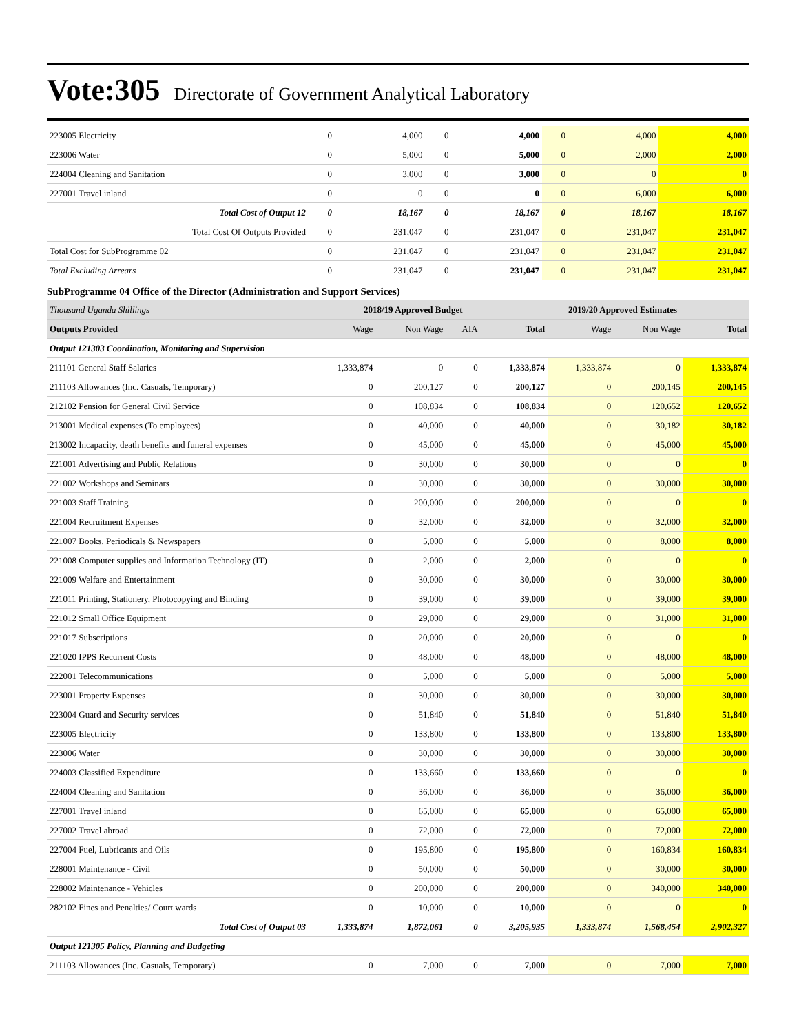Vote:305 Directorate of Government Analytical Laboratory
| 223005 Electricity | 0 | 4,000 | 0 | 4,000 | 0 | 4,000 | 4,000 |
| 223006 Water | 0 | 5,000 | 0 | 5,000 | 0 | 2,000 | 2,000 |
| 224004 Cleaning and Sanitation | 0 | 3,000 | 0 | 3,000 | 0 | 0 | 0 |
| 227001 Travel inland | 0 | 0 | 0 | 0 | 0 | 6,000 | 6,000 |
| Total Cost of Output 12 | 0 | 18,167 | 0 | 18,167 | 0 | 18,167 | 18,167 |
| Total Cost Of Outputs Provided | 0 | 231,047 | 0 | 231,047 | 0 | 231,047 | 231,047 |
| Total Cost for SubProgramme 02 | 0 | 231,047 | 0 | 231,047 | 0 | 231,047 | 231,047 |
| Total Excluding Arrears | 0 | 231,047 | 0 | 231,047 | 0 | 231,047 | 231,047 |
SubProgramme 04 Office of the Director (Administration and Support Services)
| Thousand Uganda Shillings | 2018/19 Approved Budget | | | | 2019/20 Approved Estimates | | |
| --- | --- | --- | --- | --- | --- | --- | --- |
| Outputs Provided | Wage | Non Wage | AIA | Total | Wage | Non Wage | Total |
| Output 121303 Coordination, Monitoring and Supervision | | | | | | | |
| 211101 General Staff Salaries | 1,333,874 | 0 | 0 | 1,333,874 | 1,333,874 | 0 | 1,333,874 |
| 211103 Allowances (Inc. Casuals, Temporary) | 0 | 200,127 | 0 | 200,127 | 0 | 200,145 | 200,145 |
| 212102 Pension for General Civil Service | 0 | 108,834 | 0 | 108,834 | 0 | 120,652 | 120,652 |
| 213001 Medical expenses (To employees) | 0 | 40,000 | 0 | 40,000 | 0 | 30,182 | 30,182 |
| 213002 Incapacity, death benefits and funeral expenses | 0 | 45,000 | 0 | 45,000 | 0 | 45,000 | 45,000 |
| 221001 Advertising and Public Relations | 0 | 30,000 | 0 | 30,000 | 0 | 0 | 0 |
| 221002 Workshops and Seminars | 0 | 30,000 | 0 | 30,000 | 0 | 30,000 | 30,000 |
| 221003 Staff Training | 0 | 200,000 | 0 | 200,000 | 0 | 0 | 0 |
| 221004 Recruitment Expenses | 0 | 32,000 | 0 | 32,000 | 0 | 32,000 | 32,000 |
| 221007 Books, Periodicals & Newspapers | 0 | 5,000 | 0 | 5,000 | 0 | 8,000 | 8,000 |
| 221008 Computer supplies and Information Technology (IT) | 0 | 2,000 | 0 | 2,000 | 0 | 0 | 0 |
| 221009 Welfare and Entertainment | 0 | 30,000 | 0 | 30,000 | 0 | 30,000 | 30,000 |
| 221011 Printing, Stationery, Photocopying and Binding | 0 | 39,000 | 0 | 39,000 | 0 | 39,000 | 39,000 |
| 221012 Small Office Equipment | 0 | 29,000 | 0 | 29,000 | 0 | 31,000 | 31,000 |
| 221017 Subscriptions | 0 | 20,000 | 0 | 20,000 | 0 | 0 | 0 |
| 221020 IPPS Recurrent Costs | 0 | 48,000 | 0 | 48,000 | 0 | 48,000 | 48,000 |
| 222001 Telecommunications | 0 | 5,000 | 0 | 5,000 | 0 | 5,000 | 5,000 |
| 223001 Property Expenses | 0 | 30,000 | 0 | 30,000 | 0 | 30,000 | 30,000 |
| 223004 Guard and Security services | 0 | 51,840 | 0 | 51,840 | 0 | 51,840 | 51,840 |
| 223005 Electricity | 0 | 133,800 | 0 | 133,800 | 0 | 133,800 | 133,800 |
| 223006 Water | 0 | 30,000 | 0 | 30,000 | 0 | 30,000 | 30,000 |
| 224003 Classified Expenditure | 0 | 133,660 | 0 | 133,660 | 0 | 0 | 0 |
| 224004 Cleaning and Sanitation | 0 | 36,000 | 0 | 36,000 | 0 | 36,000 | 36,000 |
| 227001 Travel inland | 0 | 65,000 | 0 | 65,000 | 0 | 65,000 | 65,000 |
| 227002 Travel abroad | 0 | 72,000 | 0 | 72,000 | 0 | 72,000 | 72,000 |
| 227004 Fuel, Lubricants and Oils | 0 | 195,800 | 0 | 195,800 | 0 | 160,834 | 160,834 |
| 228001 Maintenance - Civil | 0 | 50,000 | 0 | 50,000 | 0 | 30,000 | 30,000 |
| 228002 Maintenance - Vehicles | 0 | 200,000 | 0 | 200,000 | 0 | 340,000 | 340,000 |
| 282102 Fines and Penalties/ Court wards | 0 | 10,000 | 0 | 10,000 | 0 | 0 | 0 |
| Total Cost of Output 03 | 1,333,874 | 1,872,061 | 0 | 3,205,935 | 1,333,874 | 1,568,454 | 2,902,327 |
| Output 121305 Policy, Planning and Budgeting | | | | | | | |
| 211103 Allowances (Inc. Casuals, Temporary) | 0 | 7,000 | 0 | 7,000 | 0 | 7,000 | 7,000 |